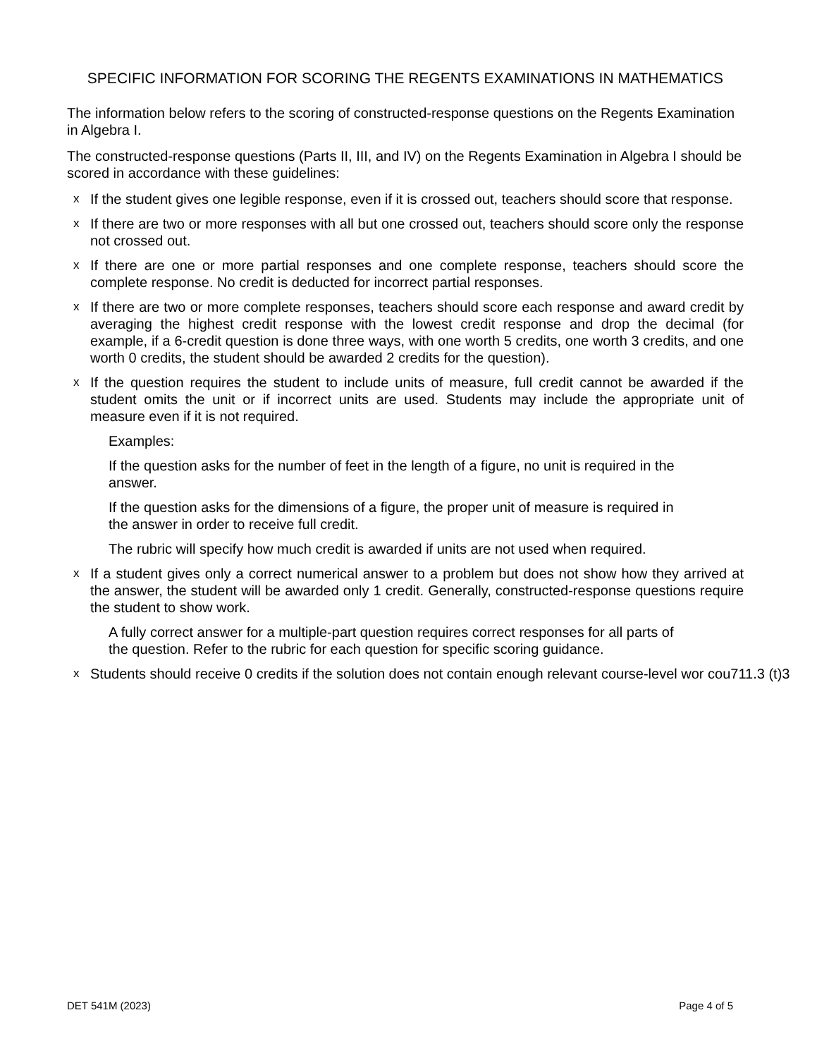SPECIFIC INFORMATION FOR SCORING THE REGENTS EXAMINATIONS IN MATHEMATICS
The information below refers to the scoring of constructed-response questions on the Regents Examination in Algebra I.
The constructed-response questions (Parts II, III, and IV) on the Regents Examination in Algebra I should be scored in accordance with these guidelines:
x If the student gives one legible response, even if it is crossed out, teachers should score that response.
x If there are two or more responses with all but one crossed out, teachers should score only the response not crossed out.
x If there are one or more partial responses and one complete response, teachers should score the complete response. No credit is deducted for incorrect partial responses.
x If there are two or more complete responses, teachers should score each response and award credit by averaging the highest credit response with the lowest credit response and drop the decimal (for example, if a 6-credit question is done three ways, with one worth 5 credits, one worth 3 credits, and one worth 0 credits, the student should be awarded 2 credits for the question).
x If the question requires the student to include units of measure, full credit cannot be awarded if the student omits the unit or if incorrect units are used. Students may include the appropriate unit of measure even if it is not required.
Examples:
If the question asks for the number of feet in the length of a figure, no unit is required in the answer.
If the question asks for the dimensions of a figure, the proper unit of measure is required in the answer in order to receive full credit.
The rubric will specify how much credit is awarded if units are not used when required.
x If a student gives only a correct numerical answer to a problem but does not show how they arrived at the answer, the student will be awarded only 1 credit. Generally, constructed-response questions require the student to show work.
A fully correct answer for a multiple-part question requires correct responses for all parts of the question. Refer to the rubric for each question for specific scoring guidance.
x Students should receive 0 credits if the solution does not contain enough relevant course-level wor cou711.3 (t)3
DET 541M (2023) Page 4 of 5